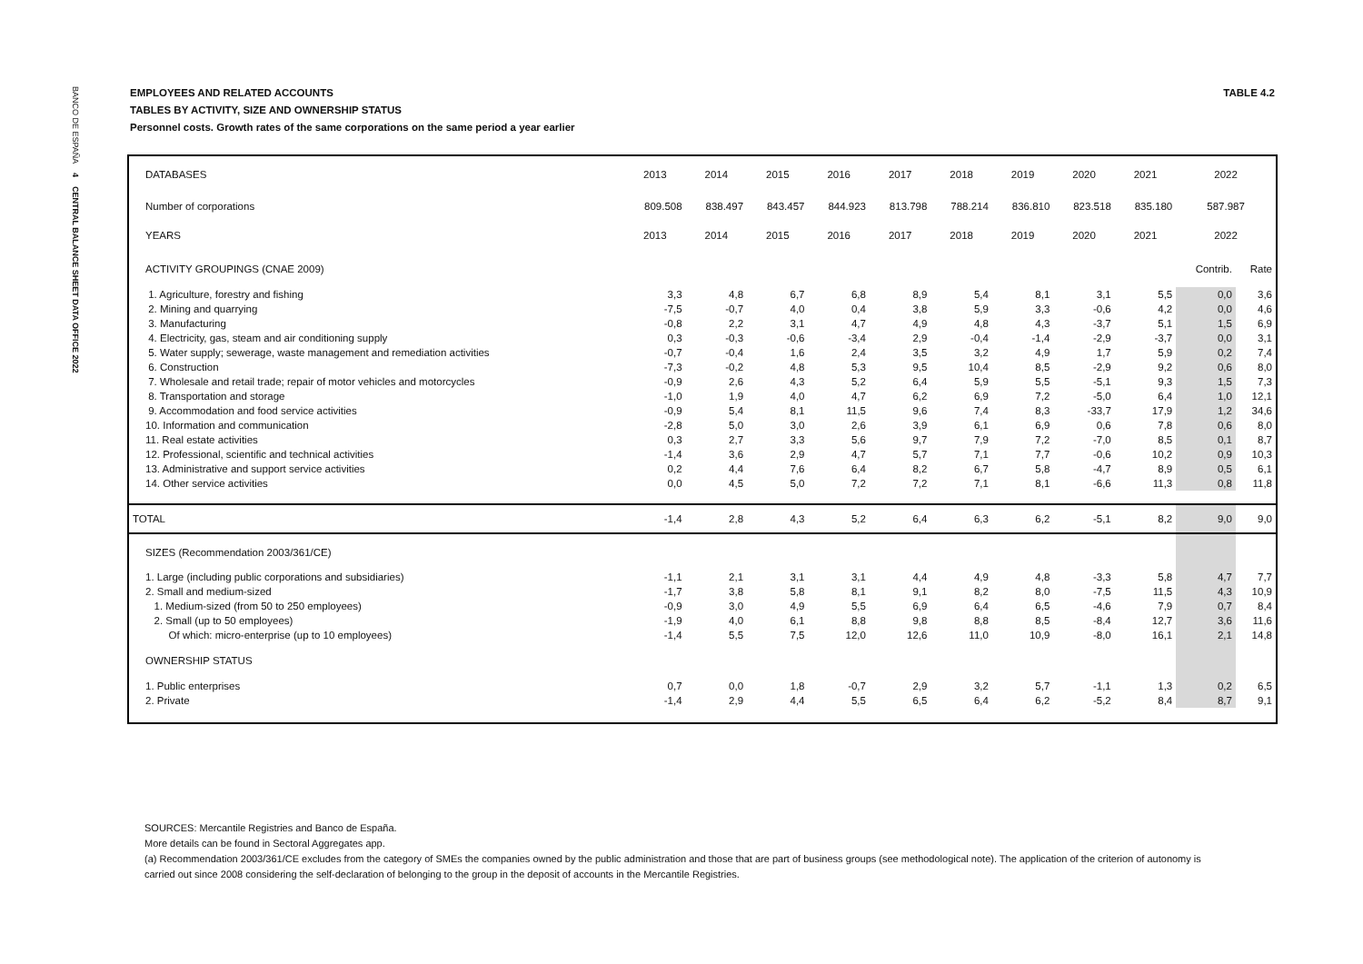BANCO DE ESPAÑA 4 CENTRAL BALANCE SHEET DATA OFFICE 2022
EMPLOYEES AND RELATED ACCOUNTS TABLE 4.2
TABLES BY ACTIVITY, SIZE AND OWNERSHIP STATUS
Personnel costs. Growth rates of the same corporations on the same period a year earlier
| DATABASES | 2013 | 2014 | 2015 | 2016 | 2017 | 2018 | 2019 | 2020 | 2021 | 2022 | |
| --- | --- | --- | --- | --- | --- | --- | --- | --- | --- | --- | --- |
| Number of corporations | 809.508 | 838.497 | 843.457 | 844.923 | 813.798 | 788.214 | 836.810 | 823.518 | 835.180 | 587.987 | |
| YEARS | 2013 | 2014 | 2015 | 2016 | 2017 | 2018 | 2019 | 2020 | 2021 | 2022 | |
| ACTIVITY GROUPINGS (CNAE 2009) | | | | | | | | | | Contrib. | Rate |
| 1. Agriculture, forestry and fishing | 3,3 | 4,8 | 6,7 | 6,8 | 8,9 | 5,4 | 8,1 | 3,1 | 5,5 | 0,0 | 3,6 |
| 2. Mining and quarrying | -7,5 | -0,7 | 4,0 | 0,4 | 3,8 | 5,9 | 3,3 | -0,6 | 4,2 | 0,0 | 4,6 |
| 3. Manufacturing | -0,8 | 2,2 | 3,1 | 4,7 | 4,9 | 4,8 | 4,3 | -3,7 | 5,1 | 1,5 | 6,9 |
| 4. Electricity, gas, steam and air conditioning supply | 0,3 | -0,3 | -0,6 | -3,4 | 2,9 | -0,4 | -1,4 | -2,9 | -3,7 | 0,0 | 3,1 |
| 5. Water supply; sewerage, waste management and remediation activities | -0,7 | -0,4 | 1,6 | 2,4 | 3,5 | 3,2 | 4,9 | 1,7 | 5,9 | 0,2 | 7,4 |
| 6. Construction | -7,3 | -0,2 | 4,8 | 5,3 | 9,5 | 10,4 | 8,5 | -2,9 | 9,2 | 0,6 | 8,0 |
| 7. Wholesale and retail trade; repair of motor vehicles and motorcycles | -0,9 | 2,6 | 4,3 | 5,2 | 6,4 | 5,9 | 5,5 | -5,1 | 9,3 | 1,5 | 7,3 |
| 8. Transportation and storage | -1,0 | 1,9 | 4,0 | 4,7 | 6,2 | 6,9 | 7,2 | -5,0 | 6,4 | 1,0 | 12,1 |
| 9. Accommodation and food service activities | -0,9 | 5,4 | 8,1 | 11,5 | 9,6 | 7,4 | 8,3 | -33,7 | 17,9 | 1,2 | 34,6 |
| 10. Information and communication | -2,8 | 5,0 | 3,0 | 2,6 | 3,9 | 6,1 | 6,9 | 0,6 | 7,8 | 0,6 | 8,0 |
| 11. Real estate activities | 0,3 | 2,7 | 3,3 | 5,6 | 9,7 | 7,9 | 7,2 | -7,0 | 8,5 | 0,1 | 8,7 |
| 12. Professional, scientific and technical activities | -1,4 | 3,6 | 2,9 | 4,7 | 5,7 | 7,1 | 7,7 | -0,6 | 10,2 | 0,9 | 10,3 |
| 13. Administrative and support service activities | 0,2 | 4,4 | 7,6 | 6,4 | 8,2 | 6,7 | 5,8 | -4,7 | 8,9 | 0,5 | 6,1 |
| 14. Other service activities | 0,0 | 4,5 | 5,0 | 7,2 | 7,2 | 7,1 | 8,1 | -6,6 | 11,3 | 0,8 | 11,8 |
| TOTAL | -1,4 | 2,8 | 4,3 | 5,2 | 6,4 | 6,3 | 6,2 | -5,1 | 8,2 | 9,0 | 9,0 |
| SIZES (Recommendation 2003/361/CE) | | | | | | | | | | | |
| 1. Large (including public corporations and subsidiaries) | -1,1 | 2,1 | 3,1 | 3,1 | 4,4 | 4,9 | 4,8 | -3,3 | 5,8 | 4,7 | 7,7 |
| 2. Small and medium-sized | -1,7 | 3,8 | 5,8 | 8,1 | 9,1 | 8,2 | 8,0 | -7,5 | 11,5 | 4,3 | 10,9 |
| 1. Medium-sized (from 50 to 250 employees) | -0,9 | 3,0 | 4,9 | 5,5 | 6,9 | 6,4 | 6,5 | -4,6 | 7,9 | 0,7 | 8,4 |
| 2. Small (up to 50 employees) | -1,9 | 4,0 | 6,1 | 8,8 | 9,8 | 8,8 | 8,5 | -8,4 | 12,7 | 3,6 | 11,6 |
| Of which: micro-enterprise (up to 10 employees) | -1,4 | 5,5 | 7,5 | 12,0 | 12,6 | 11,0 | 10,9 | -8,0 | 16,1 | 2,1 | 14,8 |
| OWNERSHIP STATUS | | | | | | | | | | | |
| 1. Public enterprises | 0,7 | 0,0 | 1,8 | -0,7 | 2,9 | 3,2 | 5,7 | -1,1 | 1,3 | 0,2 | 6,5 |
| 2. Private | -1,4 | 2,9 | 4,4 | 5,5 | 6,5 | 6,4 | 6,2 | -5,2 | 8,4 | 8,7 | 9,1 |
SOURCES: Mercantile Registries and Banco de España.
More details can be found in Sectoral Aggregates app.
(a) Recommendation 2003/361/CE excludes from the category of SMEs the companies owned by the public administration and those that are part of business groups (see methodological note). The application of the criterion of autonomy is carried out since 2008 considering the self-declaration of belonging to the group in the deposit of accounts in the Mercantile Registries.